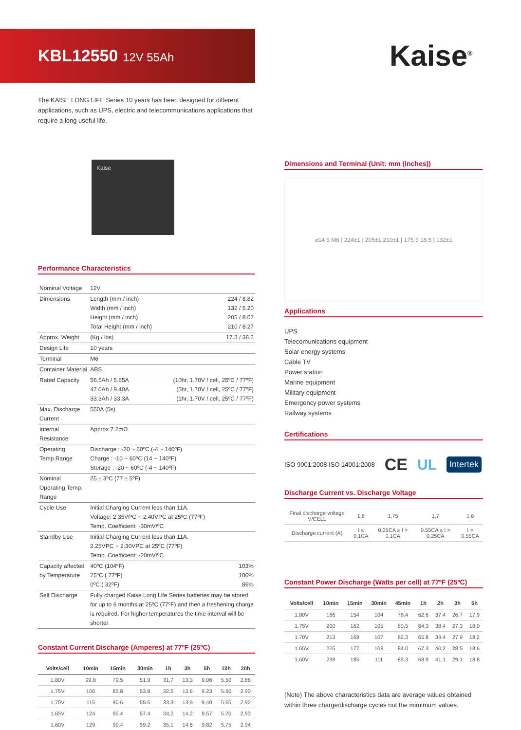KBL12550 12V 55Ah
Kaise<sup>®</sup>
The KAISE LONG LIFE Series 10 years has been designed for different applications, such as UPS, electric and telecommunications applications that require a long useful life.
Kaise
Performance Characteristics
| Nominal Voltage | 12V | |
| Dimensions | Length (mm / inch) Width (mm / inch) Height (mm / inch) Total Height (mm / inch) | 224 / 8.82 132 / 5.20 205 / 8.07 210 / 8.27 |
| Approx. Weight | (Kg / lbs) | 17.3 / 38.2 |
| Design Life | 10 years | |
| Terminal | M6 | |
| Container Material | ABS | |
| Rated Capacity | 56.5Ah / 5.65A 47.0Ah / 9.40A 33.3Ah / 33.3A | (10hr, 1.70V / cell, 25ºC / 77ºF) (5hr, 1.70V / cell, 25ºC / 77ºF) (1hr, 1.70V / cell, 25ºC / 77ºF) |
| Max. Discharge Current | 550A (5s) | |
| Internal Resistance | Approx 7.2mΩ | |
| Operating Temp.Range | Discharge : -20 ~ 60ºC (-4 ~ 140ºF) Charge : -10 ~ 60ºC (14 ~ 140ºF) Storage : -20 ~ 60ºC (-4 ~ 140ºF) | |
| Nominal Operating Temp. Range | 25 ± 3ºC (77 ± 5ºF) | |
| Cycle Use | Initial Charging Current less than 11A. Voltage: 2.35VPC ~ 2.40VPC at 25ºC (77ºF) Temp. Coefficient: -30mV/ºC | |
| Standby Use | Initial Charging Current less than 11A. 2.25VPC ~ 2.30VPC at 25ºC (77ºF) Temp. Coefficient: -20mV/ºC | |
| Capacity affected by Temperature | 40ºC (104ºF) 25ºC ( 77ºF) 0ºC ( 32ºF) | 103% 100% 86% |
| Self Discharge | Fully charged Kaise Long Life Series batteries may be stored for up to 6 months at 25ºC (77ºF) and then a freshening charge is required. For higher temperatures the time interval will be shorter. | |
Constant Current Discharge (Amperes) at 77ºF (25ºC)
| Volts/cell | 10min | 15min | 30min | 1h | 3h | 5h | 10h | 20h |
| --- | --- | --- | --- | --- | --- | --- | --- | --- |
| 1.80V | 99.8 | 79.5 | 51.9 | 31.7 | 13.3 | 9.06 | 5.50 | 2.88 |
| 1.75V | 106 | 85.8 | 53.8 | 32.5 | 13.6 | 9.23 | 5.60 | 2.90 |
| 1.70V | 115 | 90.6 | 55.6 | 33.3 | 13.9 | 9.40 | 5.65 | 2.92 |
| 1.65V | 124 | 95.4 | 57.4 | 34.2 | 14.2 | 9.57 | 5.70 | 2.93 |
| 1.60V | 129 | 99.4 | 59.2 | 35.1 | 14.6 | 9.82 | 5.75 | 2.94 |
Dimensions and Terminal (Unit: mm (inches))
⌀14 5 M6 | 224±1 | 205±1 210±1 | 175.5 18.5 | 132±1
Applications
UPS
Telecomunications equipment
Solar energy systems
Cable TV
Power station
Marine equipment
Military equipment
Emergency power systems
Railway systems
Certifications
ISO 9001:2008 ISO 14001:2008 CE UL Intertek
Discharge Current vs. Discharge Voltage
| Final discharge voltage V/CELL | 1,8 | 1,75 | 1,7 | 1,6 |
| Discharge current (A) | I ≤ 0,1CA | 0.25CA ≥ I > 0.1CA | 0.55CA ≥ I > 0.25CA | I > 0.55CA |
Constant Power Discharge (Watts per cell) at 77ºF (25ºC)
| Volts/cell | 10min | 15min | 30min | 45min | 1h | 2h | 3h | 5h |
| --- | --- | --- | --- | --- | --- | --- | --- | --- |
| 1.80V | 186 | 154 | 104 | 78.4 | 62.6 | 37.4 | 26.7 | 17.9 |
| 1.75V | 200 | 162 | 105 | 80.5 | 64.3 | 38.4 | 27.3 | 18.0 |
| 1.70V | 213 | 169 | 107 | 82.3 | 65.8 | 39.4 | 27.9 | 18.2 |
| 1.65V | 225 | 177 | 109 | 84.0 | 67.3 | 40.2 | 28.5 | 18.6 |
| 1.60V | 238 | 185 | 111 | 85.3 | 68.9 | 41.1 | 29.1 | 18.8 |
(Note) The above characteristics data are average values obtained within three charge/discharge cycles not the mimimum values.